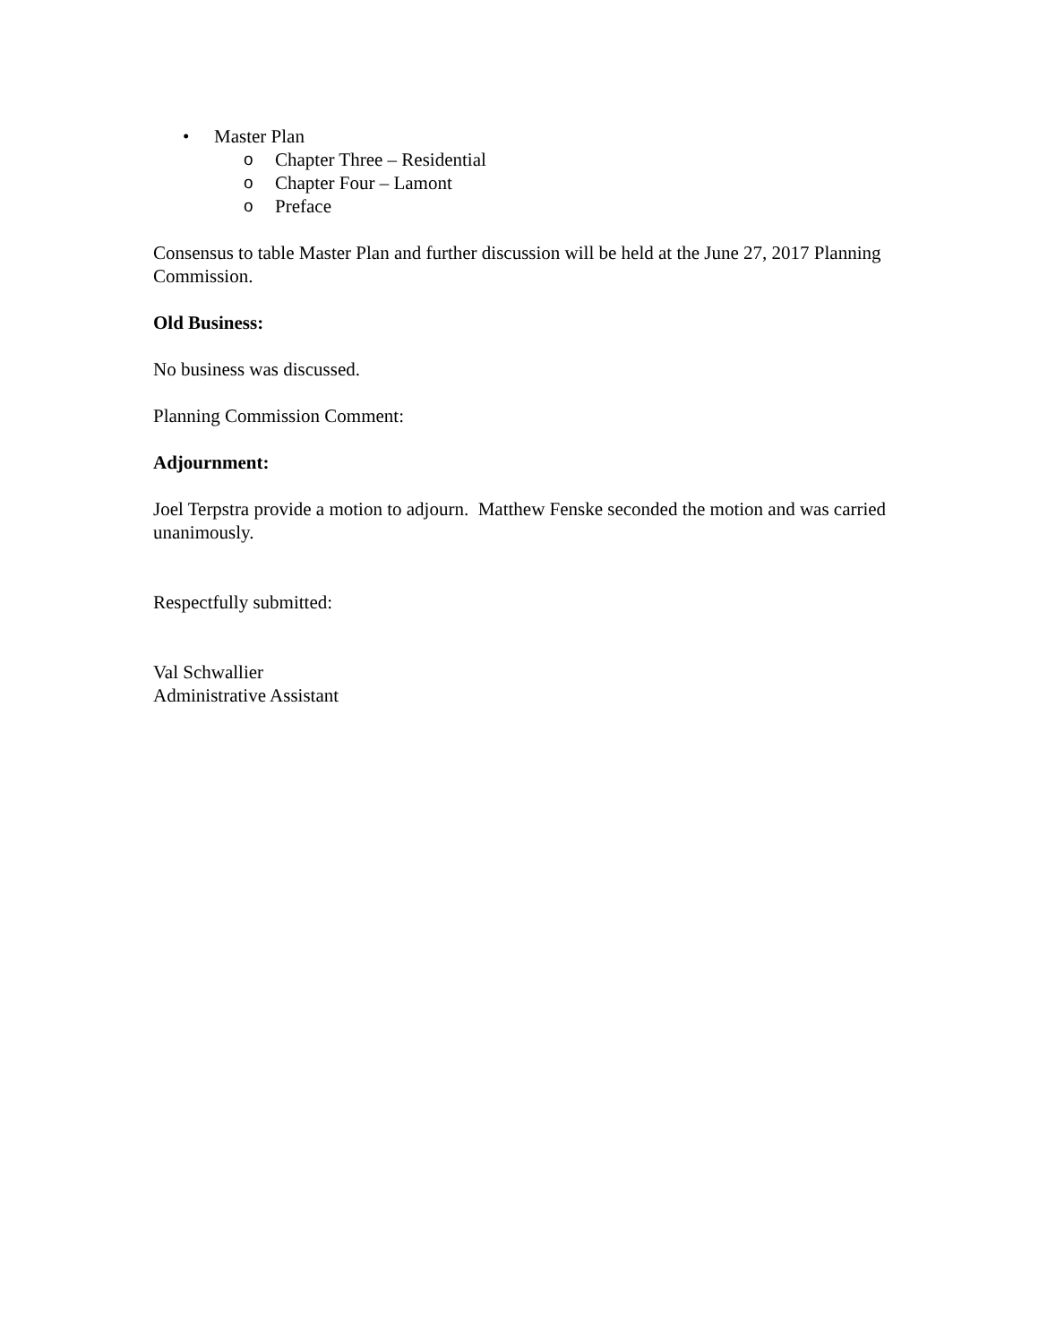• Master Plan
o Chapter Three – Residential
o Chapter Four – Lamont
o Preface
Consensus to table Master Plan and further discussion will be held at the June 27, 2017 Planning Commission.
Old Business:
No business was discussed.
Planning Commission Comment:
Adjournment:
Joel Terpstra provide a motion to adjourn. Matthew Fenske seconded the motion and was carried unanimously.
Respectfully submitted:
Val Schwallier
Administrative Assistant